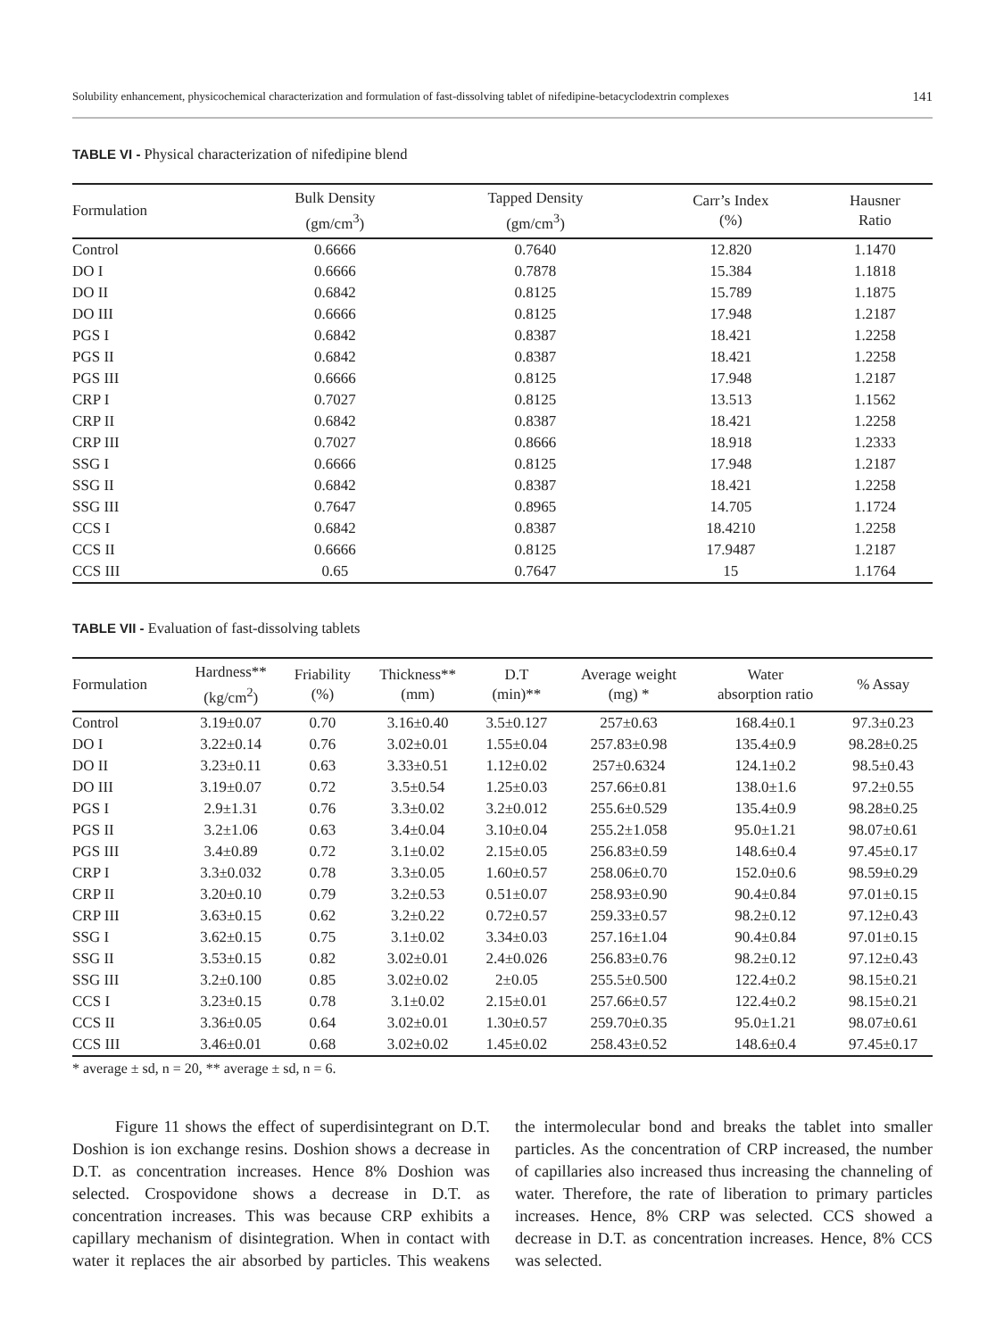Solubility enhancement, physicochemical characterization and formulation of fast-dissolving tablet of nifedipine-betacyclodextrin complexes 141
TABLE VI - Physical characterization of nifedipine blend
| Formulation | Bulk Density (gm/cm<sup>3</sup>) | Tapped Density (gm/cm<sup>3</sup>) | Carr’s Index (%) | Hausner Ratio |
| --- | --- | --- | --- | --- |
| Control | 0.6666 | 0.7640 | 12.820 | 1.1470 |
| DO I | 0.6666 | 0.7878 | 15.384 | 1.1818 |
| DO II | 0.6842 | 0.8125 | 15.789 | 1.1875 |
| DO III | 0.6666 | 0.8125 | 17.948 | 1.2187 |
| PGS I | 0.6842 | 0.8387 | 18.421 | 1.2258 |
| PGS II | 0.6842 | 0.8387 | 18.421 | 1.2258 |
| PGS III | 0.6666 | 0.8125 | 17.948 | 1.2187 |
| CRP I | 0.7027 | 0.8125 | 13.513 | 1.1562 |
| CRP II | 0.6842 | 0.8387 | 18.421 | 1.2258 |
| CRP III | 0.7027 | 0.8666 | 18.918 | 1.2333 |
| SSG I | 0.6666 | 0.8125 | 17.948 | 1.2187 |
| SSG II | 0.6842 | 0.8387 | 18.421 | 1.2258 |
| SSG III | 0.7647 | 0.8965 | 14.705 | 1.1724 |
| CCS I | 0.6842 | 0.8387 | 18.4210 | 1.2258 |
| CCS II | 0.6666 | 0.8125 | 17.9487 | 1.2187 |
| CCS III | 0.65 | 0.7647 | 15 | 1.1764 |
TABLE VII - Evaluation of fast-dissolving tablets
| Formulation | Hardness** (kg/cm<sup>2</sup>) | Friability (%) | Thickness** (mm) | D.T (min)** | Average weight (mg) * | Water absorption ratio | % Assay |
| --- | --- | --- | --- | --- | --- | --- | --- |
| Control | 3.19±0.07 | 0.70 | 3.16±0.40 | 3.5±0.127 | 257±0.63 | 168.4±0.1 | 97.3±0.23 |
| DO I | 3.22±0.14 | 0.76 | 3.02±0.01 | 1.55±0.04 | 257.83±0.98 | 135.4±0.9 | 98.28±0.25 |
| DO II | 3.23±0.11 | 0.63 | 3.33±0.51 | 1.12±0.02 | 257±0.6324 | 124.1±0.2 | 98.5±0.43 |
| DO III | 3.19±0.07 | 0.72 | 3.5±0.54 | 1.25±0.03 | 257.66±0.81 | 138.0±1.6 | 97.2±0.55 |
| PGS I | 2.9±1.31 | 0.76 | 3.3±0.02 | 3.2±0.012 | 255.6±0.529 | 135.4±0.9 | 98.28±0.25 |
| PGS II | 3.2±1.06 | 0.63 | 3.4±0.04 | 3.10±0.04 | 255.2±1.058 | 95.0±1.21 | 98.07±0.61 |
| PGS III | 3.4±0.89 | 0.72 | 3.1±0.02 | 2.15±0.05 | 256.83±0.59 | 148.6±0.4 | 97.45±0.17 |
| CRP I | 3.3±0.032 | 0.78 | 3.3±0.05 | 1.60±0.57 | 258.06±0.70 | 152.0±0.6 | 98.59±0.29 |
| CRP II | 3.20±0.10 | 0.79 | 3.2±0.53 | 0.51±0.07 | 258.93±0.90 | 90.4±0.84 | 97.01±0.15 |
| CRP III | 3.63±0.15 | 0.62 | 3.2±0.22 | 0.72±0.57 | 259.33±0.57 | 98.2±0.12 | 97.12±0.43 |
| SSG I | 3.62±0.15 | 0.75 | 3.1±0.02 | 3.34±0.03 | 257.16±1.04 | 90.4±0.84 | 97.01±0.15 |
| SSG II | 3.53±0.15 | 0.82 | 3.02±0.01 | 2.4±0.026 | 256.83±0.76 | 98.2±0.12 | 97.12±0.43 |
| SSG III | 3.2±0.100 | 0.85 | 3.02±0.02 | 2±0.05 | 255.5±0.500 | 122.4±0.2 | 98.15±0.21 |
| CCS I | 3.23±0.15 | 0.78 | 3.1±0.02 | 2.15±0.01 | 257.66±0.57 | 122.4±0.2 | 98.15±0.21 |
| CCS II | 3.36±0.05 | 0.64 | 3.02±0.01 | 1.30±0.57 | 259.70±0.35 | 95.0±1.21 | 98.07±0.61 |
| CCS III | 3.46±0.01 | 0.68 | 3.02±0.02 | 1.45±0.02 | 258.43±0.52 | 148.6±0.4 | 97.45±0.17 |
* average ± sd, n = 20, ** average ± sd, n = 6.
Figure 11 shows the effect of superdisintegrant on D.T. Doshion is ion exchange resins. Doshion shows a decrease in D.T. as concentration increases. Hence 8% Doshion was selected. Crospovidone shows a decrease in D.T. as concentration increases. This was because CRP exhibits a capillary mechanism of disintegration. When in contact with water it replaces the air absorbed by particles. This weakens the intermolecular bond and breaks the tablet into smaller particles. As the concentration of CRP increased, the number of capillaries also increased thus increasing the channeling of water. Therefore, the rate of liberation to primary particles increases. Hence, 8% CRP was selected. CCS showed a decrease in D.T. as concentration increases. Hence, 8% CCS was selected.